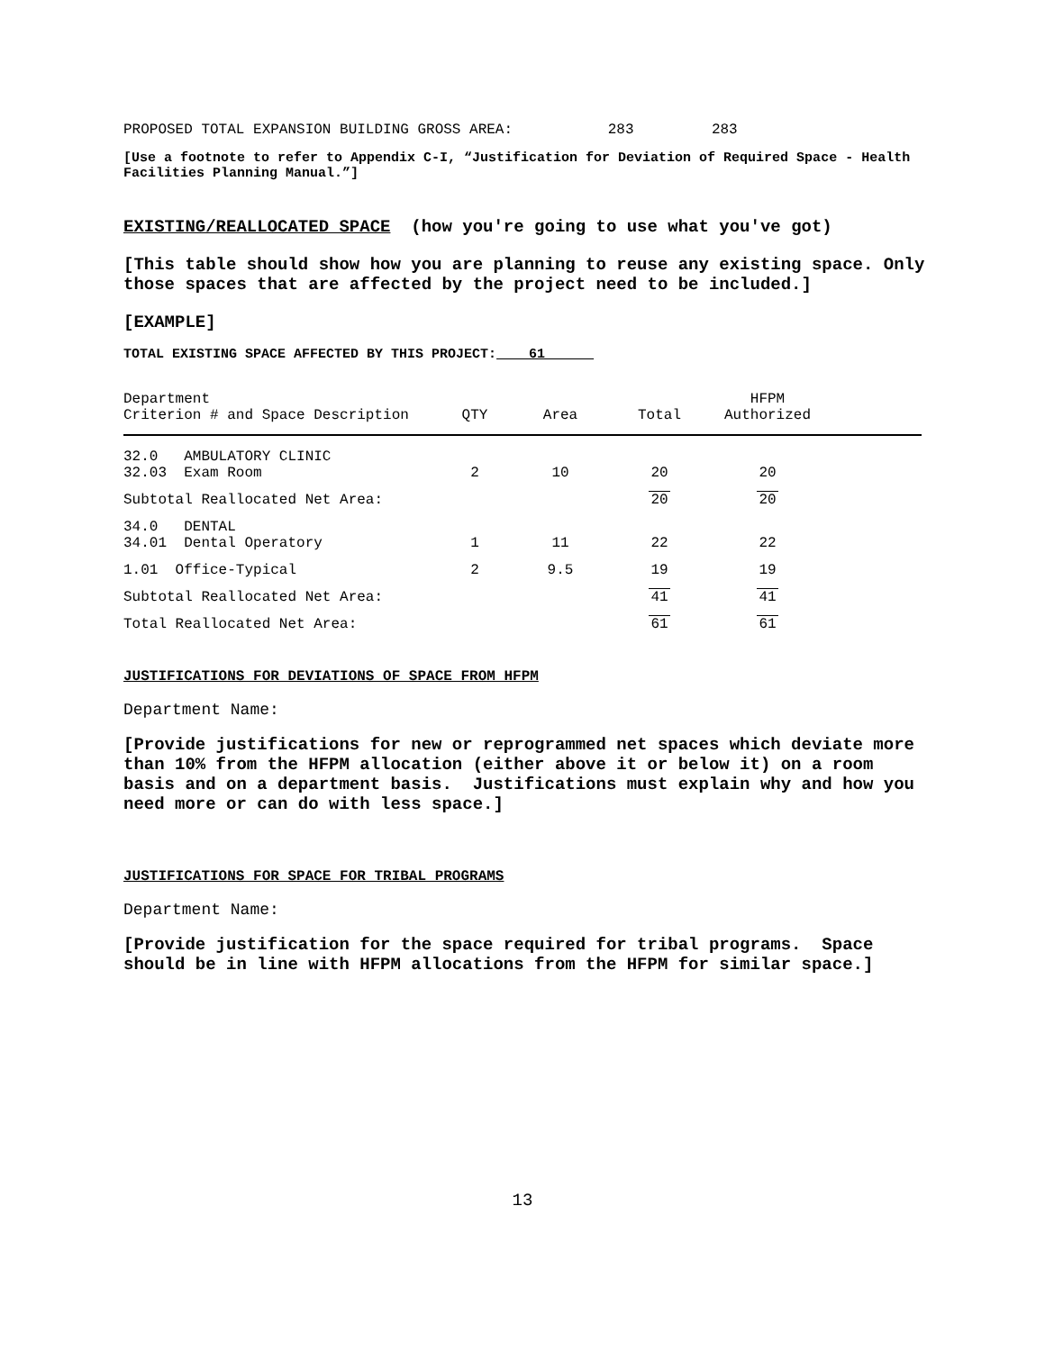PROPOSED TOTAL EXPANSION BUILDING GROSS AREA: 283 283
[Use a footnote to refer to Appendix C-I, “Justification for Deviation of Required Space - Health Facilities Planning Manual.”]
EXISTING/REALLOCATED SPACE (how you're going to use what you've got)
[This table should show how you are planning to reuse any existing space. Only those spaces that are affected by the project need to be included.]
[EXAMPLE]
TOTAL EXISTING SPACE AFFECTED BY THIS PROJECT: 61
| Department Criterion # and Space Description | QTY | Area | Total | HFPM Authorized | |
| --- | --- | --- | --- | --- | --- |
| 32.0 AMBULATORY CLINIC 32.03 Exam Room | 2 | 10 | 20 | 20 | |
| Subtotal Reallocated Net Area: | | | 20 | 20 | |
| 34.0 DENTAL 34.01 Dental Operatory | 1 | 11 | 22 | 22 | |
| 1.01 Office-Typical | 2 | 9.5 | 19 | 19 | |
| Subtotal Reallocated Net Area: | | | 41 | 41 | |
| Total Reallocated Net Area: | | | 61 | 61 | |
JUSTIFICATIONS FOR DEVIATIONS OF SPACE FROM HFPM
Department Name:
[Provide justifications for new or reprogrammed net spaces which deviate more than 10% from the HFPM allocation (either above it or below it) on a room basis and on a department basis. Justifications must explain why and how you need more or can do with less space.]
JUSTIFICATIONS FOR SPACE FOR TRIBAL PROGRAMS
Department Name:
[Provide justification for the space required for tribal programs. Space should be in line with HFPM allocations from the HFPM for similar space.]
13